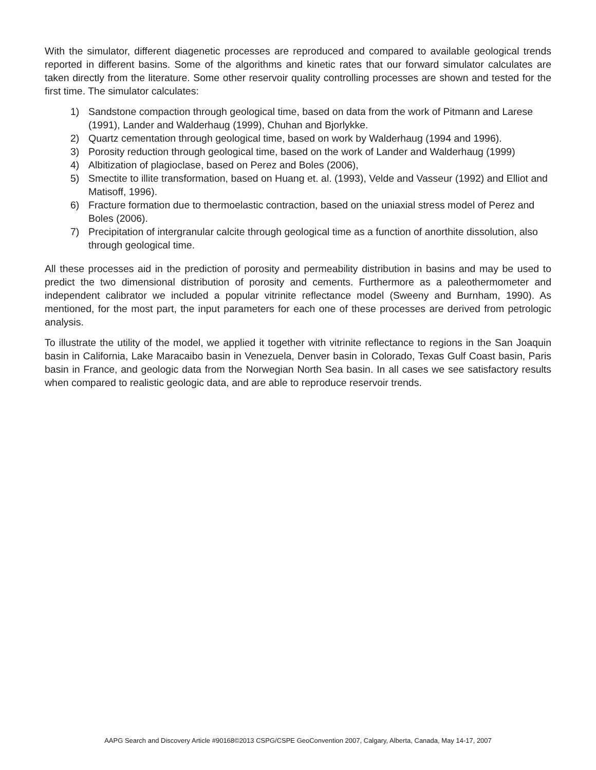With the simulator, different diagenetic processes are reproduced and compared to available geological trends reported in different basins. Some of the algorithms and kinetic rates that our forward simulator calculates are taken directly from the literature. Some other reservoir quality controlling processes are shown and tested for the first time. The simulator calculates:
1) Sandstone compaction through geological time, based on data from the work of Pitmann and Larese (1991), Lander and Walderhaug (1999), Chuhan and Bjorlykke.
2) Quartz cementation through geological time, based on work by Walderhaug (1994 and 1996).
3) Porosity reduction through geological time, based on the work of Lander and Walderhaug (1999)
4) Albitization of plagioclase, based on Perez and Boles (2006),
5) Smectite to illite transformation, based on Huang et. al. (1993), Velde and Vasseur (1992) and Elliot and Matisoff, 1996).
6) Fracture formation due to thermoelastic contraction, based on the uniaxial stress model of Perez and Boles (2006).
7) Precipitation of intergranular calcite through geological time as a function of anorthite dissolution, also through geological time.
All these processes aid in the prediction of porosity and permeability distribution in basins and may be used to predict the two dimensional distribution of porosity and cements. Furthermore as a paleothermometer and independent calibrator we included a popular vitrinite reflectance model (Sweeny and Burnham, 1990). As mentioned, for the most part, the input parameters for each one of these processes are derived from petrologic analysis.
To illustrate the utility of the model, we applied it together with vitrinite reflectance to regions in the San Joaquin basin in California, Lake Maracaibo basin in Venezuela, Denver basin in Colorado, Texas Gulf Coast basin, Paris basin in France, and geologic data from the Norwegian North Sea basin. In all cases we see satisfactory results when compared to realistic geologic data, and are able to reproduce reservoir trends.
AAPG Search and Discovery Article #90168©2013 CSPG/CSPE GeoConvention 2007, Calgary, Alberta, Canada, May 14-17, 2007